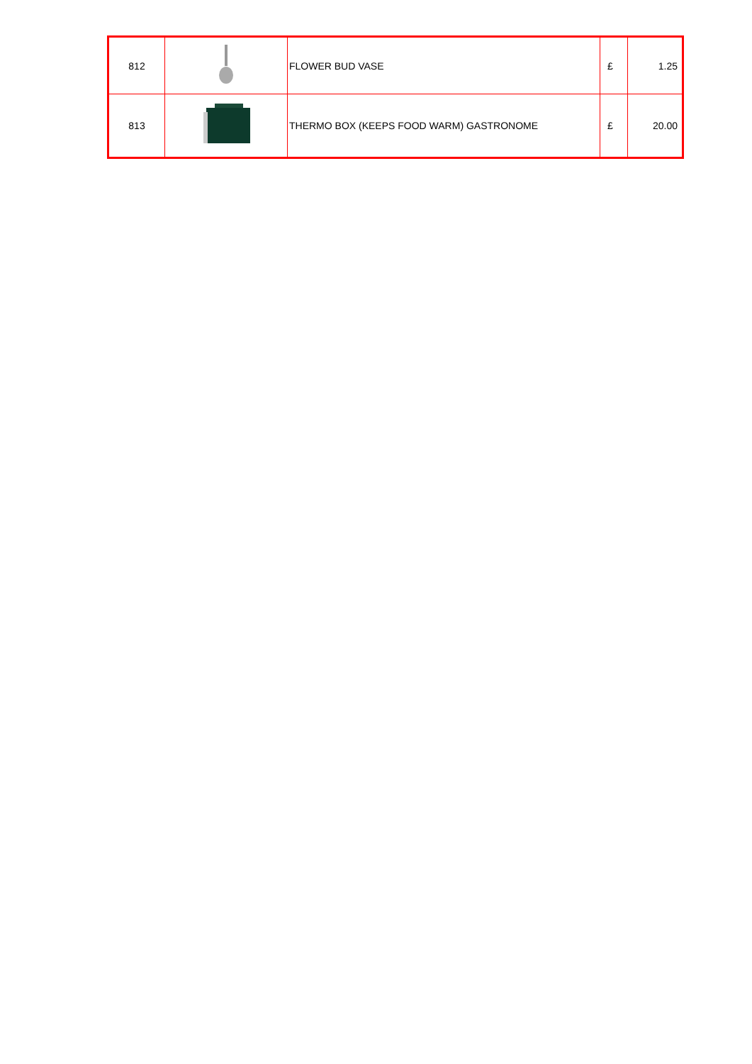| 812 | | FLOWER BUD VASE | £ | 1.25 |
| 813 | | THERMO BOX (KEEPS FOOD WARM) GASTRONOME | £ | 20.00 |